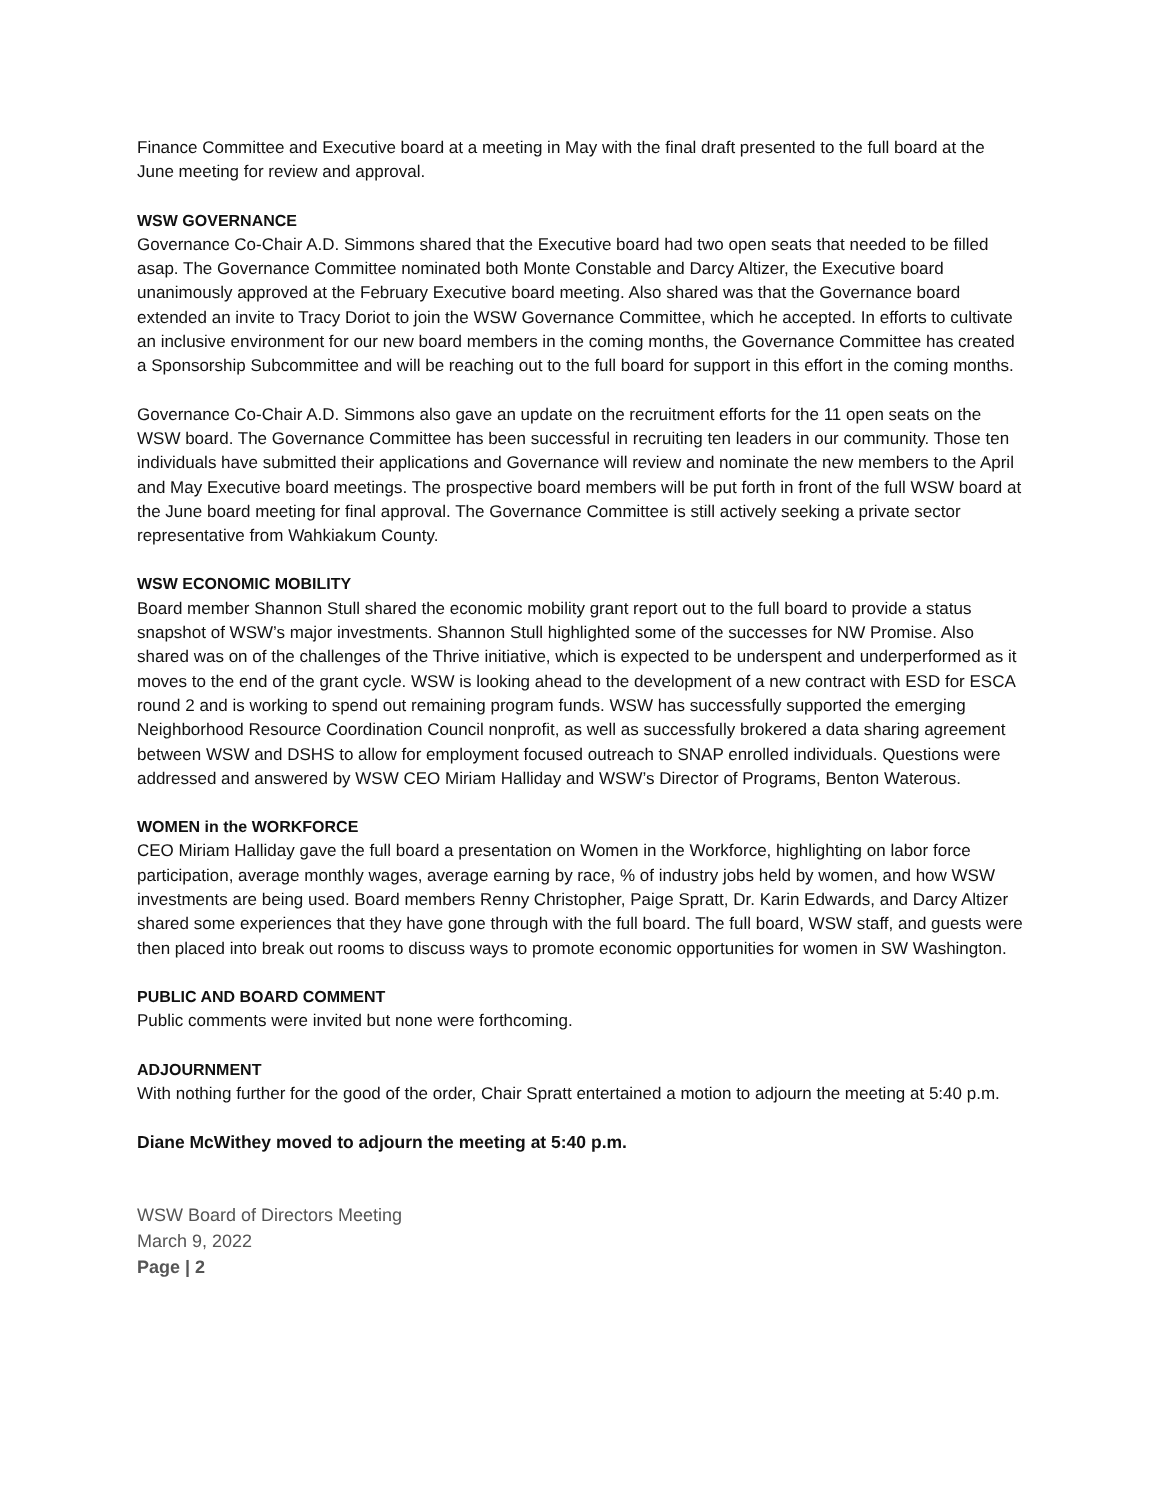Finance Committee and Executive board at a meeting in May with the final draft presented to the full board at the June meeting for review and approval.
WSW GOVERNANCE
Governance Co-Chair A.D. Simmons shared that the Executive board had two open seats that needed to be filled asap. The Governance Committee nominated both Monte Constable and Darcy Altizer, the Executive board unanimously approved at the February Executive board meeting. Also shared was that the Governance board extended an invite to Tracy Doriot to join the WSW Governance Committee, which he accepted. In efforts to cultivate an inclusive environment for our new board members in the coming months, the Governance Committee has created a Sponsorship Subcommittee and will be reaching out to the full board for support in this effort in the coming months.
Governance Co-Chair A.D. Simmons also gave an update on the recruitment efforts for the 11 open seats on the WSW board. The Governance Committee has been successful in recruiting ten leaders in our community. Those ten individuals have submitted their applications and Governance will review and nominate the new members to the April and May Executive board meetings. The prospective board members will be put forth in front of the full WSW board at the June board meeting for final approval. The Governance Committee is still actively seeking a private sector representative from Wahkiakum County.
WSW ECONOMIC MOBILITY
Board member Shannon Stull shared the economic mobility grant report out to the full board to provide a status snapshot of WSW’s major investments. Shannon Stull highlighted some of the successes for NW Promise. Also shared was on of the challenges of the Thrive initiative, which is expected to be underspent and underperformed as it moves to the end of the grant cycle. WSW is looking ahead to the development of a new contract with ESD for ESCA round 2 and is working to spend out remaining program funds. WSW has successfully supported the emerging Neighborhood Resource Coordination Council nonprofit, as well as successfully brokered a data sharing agreement between WSW and DSHS to allow for employment focused outreach to SNAP enrolled individuals. Questions were addressed and answered by WSW CEO Miriam Halliday and WSW’s Director of Programs, Benton Waterous.
WOMEN in the WORKFORCE
CEO Miriam Halliday gave the full board a presentation on Women in the Workforce, highlighting on labor force participation, average monthly wages, average earning by race, % of industry jobs held by women, and how WSW investments are being used. Board members Renny Christopher, Paige Spratt, Dr. Karin Edwards, and Darcy Altizer shared some experiences that they have gone through with the full board. The full board, WSW staff, and guests were then placed into break out rooms to discuss ways to promote economic opportunities for women in SW Washington.
PUBLIC AND BOARD COMMENT
Public comments were invited but none were forthcoming.
ADJOURNMENT
With nothing further for the good of the order, Chair Spratt entertained a motion to adjourn the meeting at 5:40 p.m.
Diane McWithey moved to adjourn the meeting at 5:40 p.m.
WSW Board of Directors Meeting
March 9, 2022
Page | 2